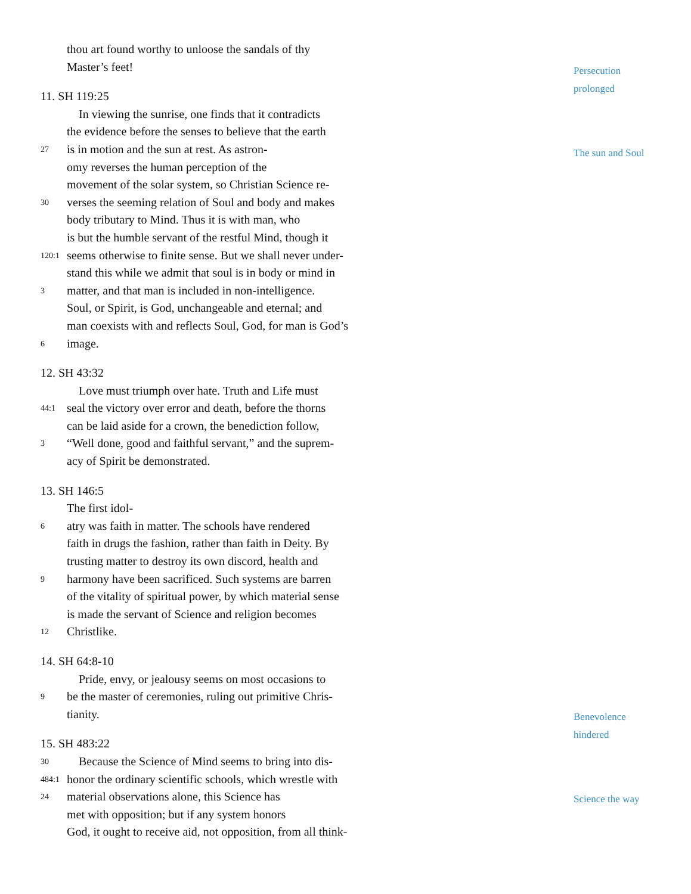Persecution
prolonged
The sun and Soul
Benevolence
hindered
Science the way
thou art found worthy to unloose the sandals of thy
Master’s feet!
11. SH 119:25
In viewing the sunrise, one finds that it contradicts
the evidence before the senses to believe that the earth
27 is in motion and the sun at rest. As astron-
omy reverses the human perception of the
movement of the solar system, so Christian Science re-
30 verses the seeming relation of Soul and body and makes
body tributary to Mind. Thus it is with man, who
is but the humble servant of the restful Mind, though it
120:1 seems otherwise to finite sense. But we shall never under-
stand this while we admit that soul is in body or mind in
3 matter, and that man is included in non-intelligence.
Soul, or Spirit, is God, unchangeable and eternal; and
man coexists with and reflects Soul, God, for man is God’s
6 image.
12. SH 43:32
Love must triumph over hate. Truth and Life must
44:1 seal the victory over error and death, before the thorns
can be laid aside for a crown, the benediction follow,
3 “Well done, good and faithful servant,” and the suprem-
acy of Spirit be demonstrated.
13. SH 146:5
The first idol-
6 atry was faith in matter. The schools have rendered
faith in drugs the fashion, rather than faith in Deity. By
trusting matter to destroy its own discord, health and
9 harmony have been sacrificed. Such systems are barren
of the vitality of spiritual power, by which material sense
is made the servant of Science and religion becomes
12 Christlike.
14. SH 64:8-10
Pride, envy, or jealousy seems on most occasions to
9 be the master of ceremonies, ruling out primitive Chris-
tianity.
15. SH 483:22
30 484:1 Because the Science of Mind seems to bring into dis-
honor the ordinary scientific schools, which wrestle with
24 material observations alone, this Science has
met with opposition; but if any system honors
God, it ought to receive aid, not opposition, from all think-